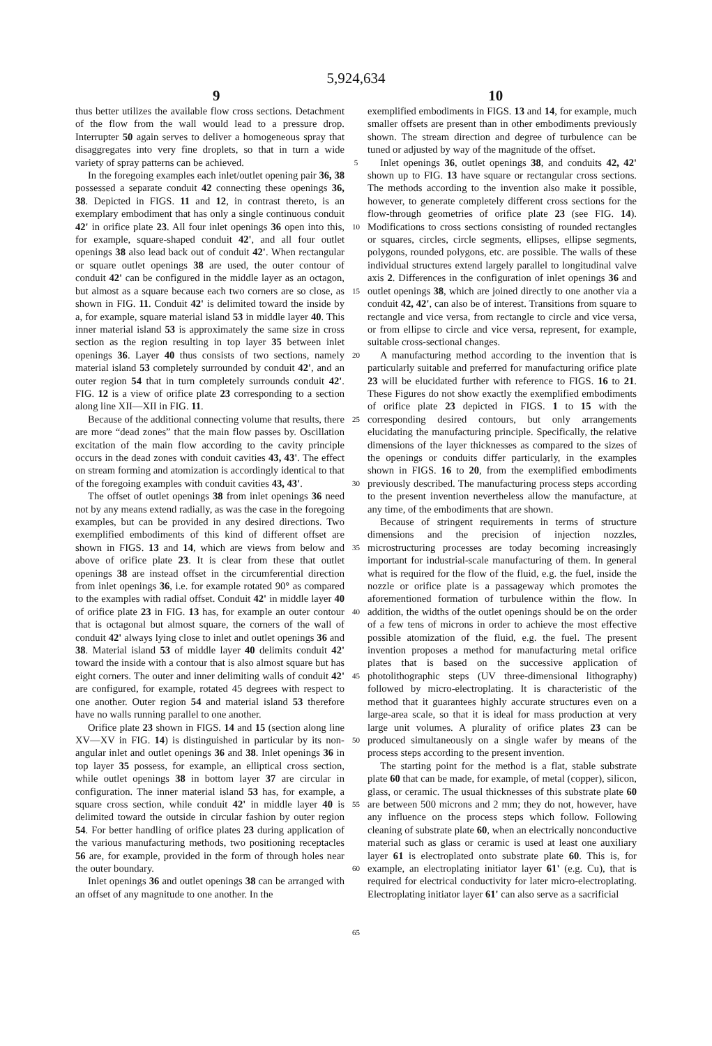5,924,634
9 10
thus better utilizes the available flow cross sections. Detachment of the flow from the wall would lead to a pressure drop. Interrupter 50 again serves to deliver a homogeneous spray that disaggregates into very fine droplets, so that in turn a wide variety of spray patterns can be achieved.
In the foregoing examples each inlet/outlet opening pair 36, 38 possessed a separate conduit 42 connecting these openings 36, 38. Depicted in FIGS. 11 and 12, in contrast thereto, is an exemplary embodiment that has only a single continuous conduit 42' in orifice plate 23. All four inlet openings 36 open into this, for example, square-shaped conduit 42', and all four outlet openings 38 also lead back out of conduit 42'. When rectangular or square outlet openings 38 are used, the outer contour of conduit 42' can be configured in the middle layer as an octagon, but almost as a square because each two corners are so close, as shown in FIG. 11. Conduit 42' is delimited toward the inside by a, for example, square material island 53 in middle layer 40. This inner material island 53 is approximately the same size in cross section as the region resulting in top layer 35 between inlet openings 36. Layer 40 thus consists of two sections, namely material island 53 completely surrounded by conduit 42', and an outer region 54 that in turn completely surrounds conduit 42'. FIG. 12 is a view of orifice plate 23 corresponding to a section along line XII—XII in FIG. 11.
Because of the additional connecting volume that results, there are more “dead zones” that the main flow passes by. Oscillation excitation of the main flow according to the cavity principle occurs in the dead zones with conduit cavities 43, 43'. The effect on stream forming and atomization is accordingly identical to that of the foregoing examples with conduit cavities 43, 43'.
The offset of outlet openings 38 from inlet openings 36 need not by any means extend radially, as was the case in the foregoing examples, but can be provided in any desired directions. Two exemplified embodiments of this kind of different offset are shown in FIGS. 13 and 14, which are views from below and above of orifice plate 23. It is clear from these that outlet openings 38 are instead offset in the circumferential direction from inlet openings 36, i.e. for example rotated 90° as compared to the examples with radial offset. Conduit 42' in middle layer 40 of orifice plate 23 in FIG. 13 has, for example an outer contour that is octagonal but almost square, the corners of the wall of conduit 42' always lying close to inlet and outlet openings 36 and 38. Material island 53 of middle layer 40 delimits conduit 42' toward the inside with a contour that is also almost square but has eight corners. The outer and inner delimiting walls of conduit 42' are configured, for example, rotated 45 degrees with respect to one another. Outer region 54 and material island 53 therefore have no walls running parallel to one another.
Orifice plate 23 shown in FIGS. 14 and 15 (section along line XV—XV in FIG. 14) is distinguished in particular by its non-angular inlet and outlet openings 36 and 38. Inlet openings 36 in top layer 35 possess, for example, an elliptical cross section, while outlet openings 38 in bottom layer 37 are circular in configuration. The inner material island 53 has, for example, a square cross section, while conduit 42' in middle layer 40 is delimited toward the outside in circular fashion by outer region 54. For better handling of orifice plates 23 during application of the various manufacturing methods, two positioning receptacles 56 are, for example, provided in the form of through holes near the outer boundary.
Inlet openings 36 and outlet openings 38 can be arranged with an offset of any magnitude to one another. In the
5
10
15
20
25
30
35
40
45
50
55
60
65
exemplified embodiments in FIGS. 13 and 14, for example, much smaller offsets are present than in other embodiments previously shown. The stream direction and degree of turbulence can be tuned or adjusted by way of the magnitude of the offset.
Inlet openings 36, outlet openings 38, and conduits 42, 42' shown up to FIG. 13 have square or rectangular cross sections. The methods according to the invention also make it possible, however, to generate completely different cross sections for the flow-through geometries of orifice plate 23 (see FIG. 14). Modifications to cross sections consisting of rounded rectangles or squares, circles, circle segments, ellipses, ellipse segments, polygons, rounded polygons, etc. are possible. The walls of these individual structures extend largely parallel to longitudinal valve axis 2. Differences in the configuration of inlet openings 36 and outlet openings 38, which are joined directly to one another via a conduit 42, 42', can also be of interest. Transitions from square to rectangle and vice versa, from rectangle to circle and vice versa, or from ellipse to circle and vice versa, represent, for example, suitable cross-sectional changes.
A manufacturing method according to the invention that is particularly suitable and preferred for manufacturing orifice plate 23 will be elucidated further with reference to FIGS. 16 to 21. These Figures do not show exactly the exemplified embodiments of orifice plate 23 depicted in FIGS. 1 to 15 with the corresponding desired contours, but only arrangements elucidating the manufacturing principle. Specifically, the relative dimensions of the layer thicknesses as compared to the sizes of the openings or conduits differ particularly, in the examples shown in FIGS. 16 to 20, from the exemplified embodiments previously described. The manufacturing process steps according to the present invention nevertheless allow the manufacture, at any time, of the embodiments that are shown.
Because of stringent requirements in terms of structure dimensions and the precision of injection nozzles, microstructuring processes are today becoming increasingly important for industrial-scale manufacturing of them. In general what is required for the flow of the fluid, e.g. the fuel, inside the nozzle or orifice plate is a passageway which promotes the aforementioned formation of turbulence within the flow. In addition, the widths of the outlet openings should be on the order of a few tens of microns in order to achieve the most effective possible atomization of the fluid, e.g. the fuel. The present invention proposes a method for manufacturing metal orifice plates that is based on the successive application of photolithographic steps (UV three-dimensional lithography) followed by micro-electroplating. It is characteristic of the method that it guarantees highly accurate structures even on a large-area scale, so that it is ideal for mass production at very large unit volumes. A plurality of orifice plates 23 can be produced simultaneously on a single wafer by means of the process steps according to the present invention.
The starting point for the method is a flat, stable substrate plate 60 that can be made, for example, of metal (copper), silicon, glass, or ceramic. The usual thicknesses of this substrate plate 60 are between 500 microns and 2 mm; they do not, however, have any influence on the process steps which follow. Following cleaning of substrate plate 60, when an electrically nonconductive material such as glass or ceramic is used at least one auxiliary layer 61 is electroplated onto substrate plate 60. This is, for example, an electroplating initiator layer 61' (e.g. Cu), that is required for electrical conductivity for later micro-electroplating. Electroplating initiator layer 61' can also serve as a sacrificial